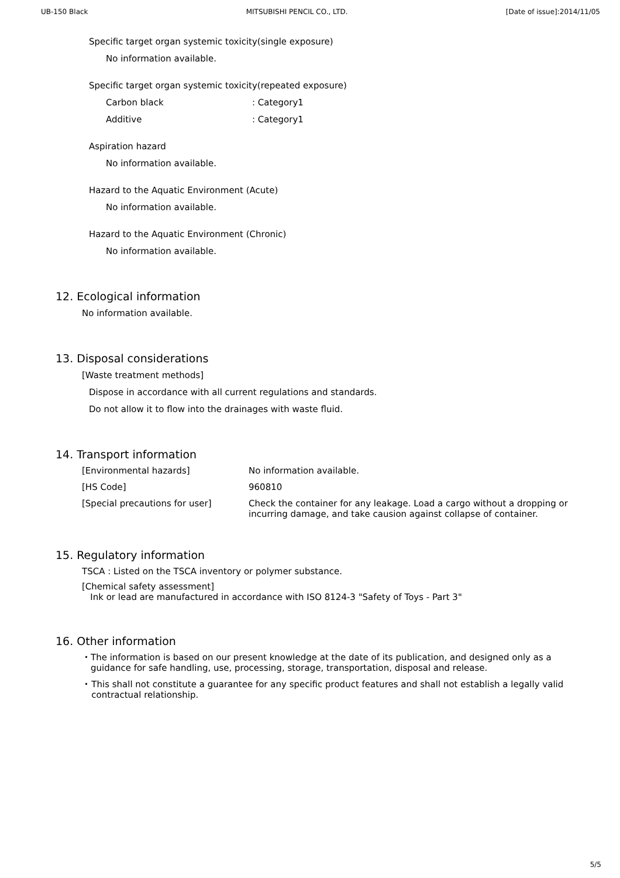UB-150 Black MITSUBISHI PENCIL CO., LTD. [Date of issue]:2014/11/05
Specific target organ systemic toxicity(single exposure)
No information available.
Specific target organ systemic toxicity(repeated exposure)
Carbon black: Category1
Additive: Category1
Aspiration hazard
No information available.
Hazard to the Aquatic Environment (Acute)
No information available.
Hazard to the Aquatic Environment (Chronic)
No information available.
12. Ecological information
No information available.
13. Disposal considerations
[Waste treatment methods]
Dispose in accordance with all current regulations and standards.
Do not allow it to flow into the drainages with waste fluid.
14. Transport information
[Environmental hazards] No information available.
[HS Code] 960810
[Special precautions for user] Check the container for any leakage. Load a cargo without a dropping or incurring damage, and take causion against collapse of container.
15. Regulatory information
TSCA : Listed on the TSCA inventory or polymer substance.
[Chemical safety assessment]
Ink or lead are manufactured in accordance with ISO 8124-3 "Safety of Toys - Part 3"
16. Other information
・ The information is based on our present knowledge at the date of its publication, and designed only as a guidance for safe handling, use, processing, storage, transportation, disposal and release.
・ This shall not constitute a guarantee for any specific product features and shall not establish a legally valid contractual relationship.
5/5